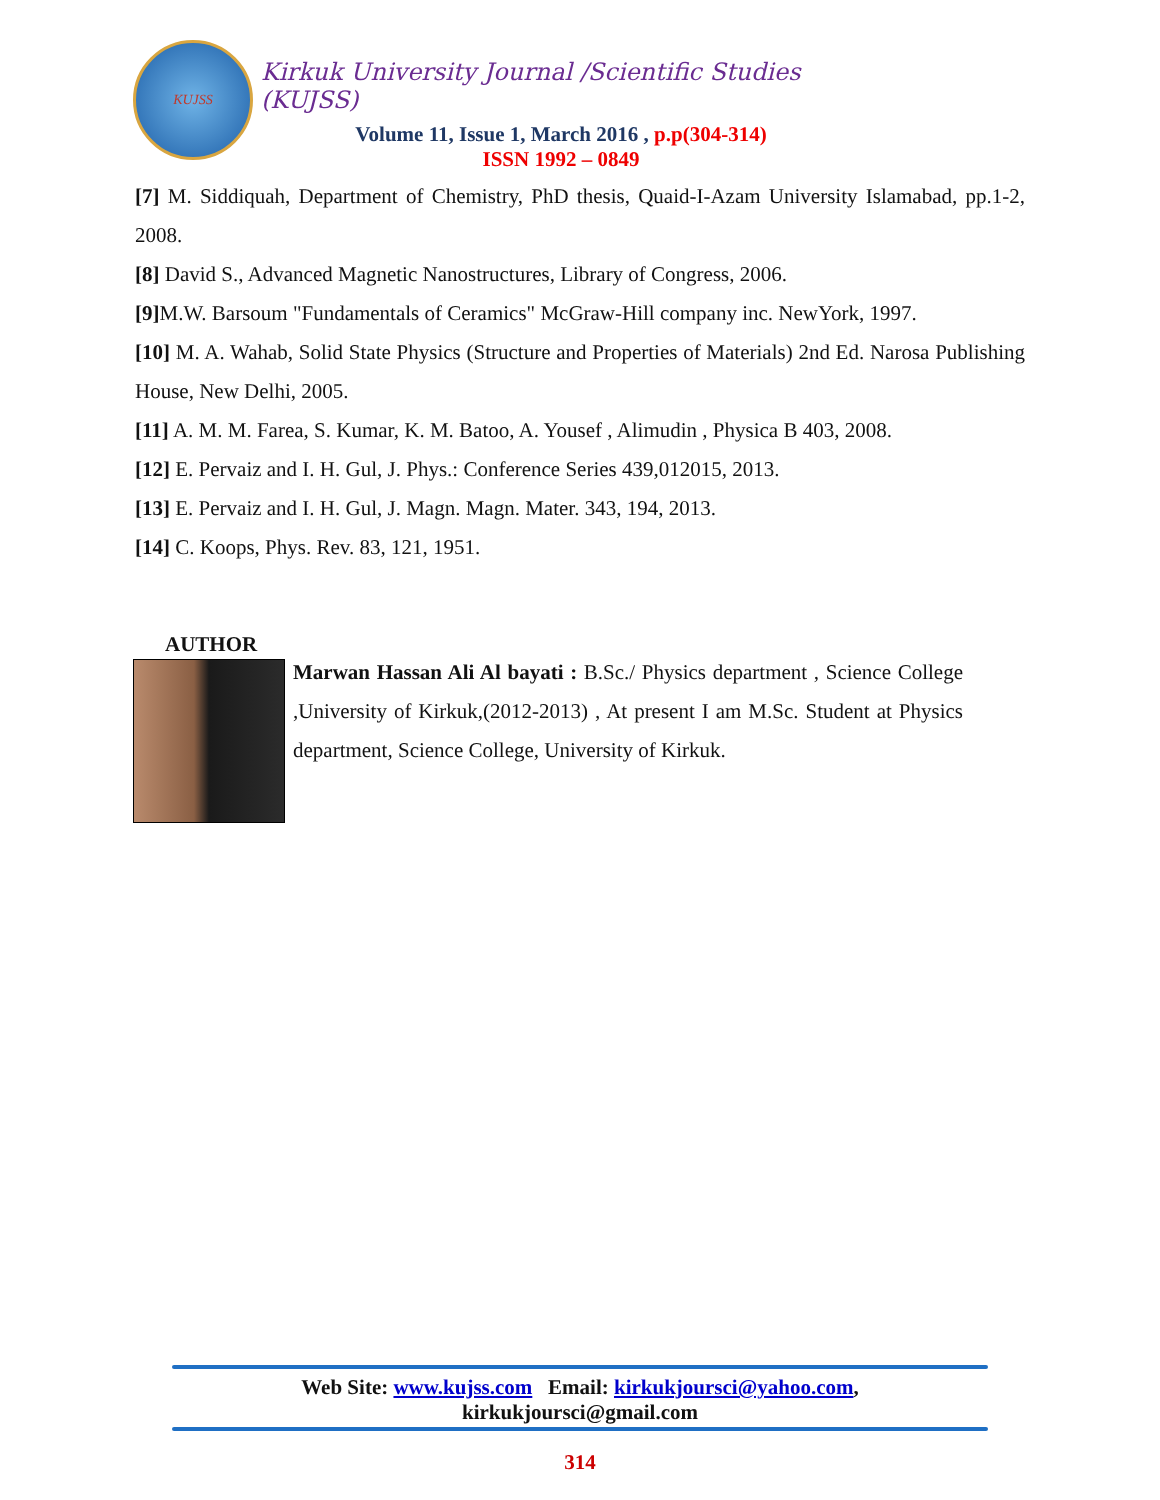KUJSS
Kirkuk University Journal /Scientific Studies (KUJSS)
Volume 11, Issue 1, March 2016 , p.p(304-314)
ISSN 1992 – 0849
[7] M. Siddiquah, Department of Chemistry, PhD thesis, Quaid-I-Azam University Islamabad, pp.1-2, 2008.
[8] David S., Advanced Magnetic Nanostructures, Library of Congress, 2006.
[9] M.W. Barsoum "Fundamentals of Ceramics" McGraw-Hill company inc. NewYork, 1997.
[10] M. A. Wahab, Solid State Physics (Structure and Properties of Materials) 2nd Ed. Narosa Publishing House, New Delhi, 2005.
[11] A. M. M. Farea, S. Kumar, K. M. Batoo, A. Yousef , Alimudin , Physica B 403, 2008.
[12] E. Pervaiz and I. H. Gul, J. Phys.: Conference Series 439,012015, 2013.
[13] E. Pervaiz and I. H. Gul, J. Magn. Magn. Mater. 343, 194, 2013.
[14] C. Koops, Phys. Rev. 83, 121, 1951.
AUTHOR
Marwan Hassan Ali Al bayati : B.Sc./ Physics department , Science College ,University of Kirkuk,(2012-2013) , At present I am M.Sc. Student at Physics department, Science College, University of Kirkuk.
Web Site: www.kujss.com Email: kirkukjoursci@yahoo.com,
kirkukjoursci@gmail.com
314